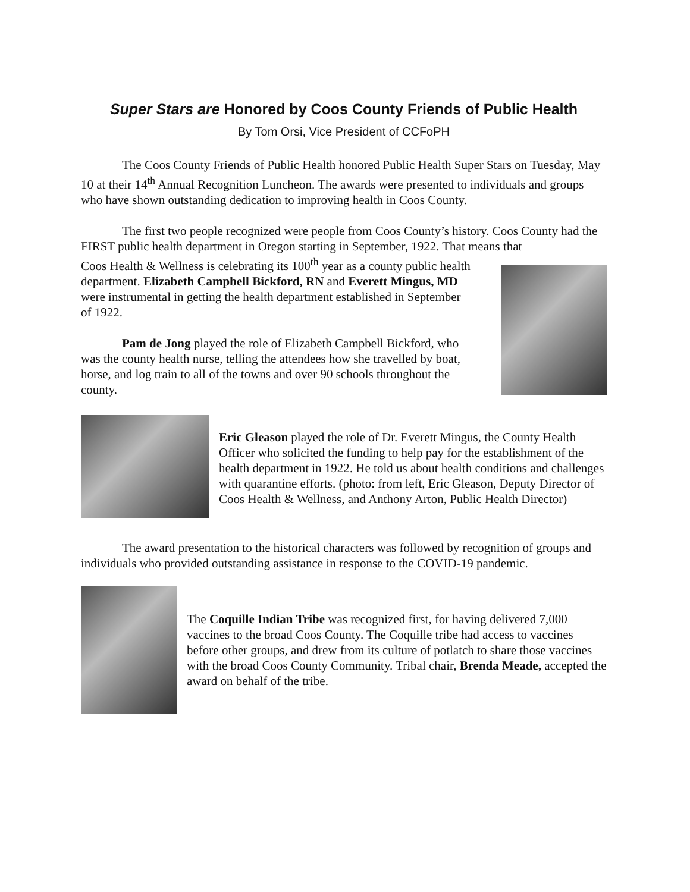Super Stars are Honored by Coos County Friends of Public Health
By Tom Orsi, Vice President of CCFoPH
The Coos County Friends of Public Health honored Public Health Super Stars on Tuesday, May 10 at their 14<sup>th</sup> Annual Recognition Luncheon. The awards were presented to individuals and groups who have shown outstanding dedication to improving health in Coos County.
The first two people recognized were people from Coos County’s history. Coos County had the FIRST public health department in Oregon starting in September, 1922. That means that
Coos Health & Wellness is celebrating its 100<sup>th</sup> year as a county public health department. Elizabeth Campbell Bickford, RN and Everett Mingus, MD were instrumental in getting the health department established in September of 1922.
Pam de Jong played the role of Elizabeth Campbell Bickford, who was the county health nurse, telling the attendees how she travelled by boat, horse, and log train to all of the towns and over 90 schools throughout the county.
Eric Gleason played the role of Dr. Everett Mingus, the County Health Officer who solicited the funding to help pay for the establishment of the health department in 1922. He told us about health conditions and challenges with quarantine efforts. (photo: from left, Eric Gleason, Deputy Director of Coos Health & Wellness, and Anthony Arton, Public Health Director)
The award presentation to the historical characters was followed by recognition of groups and individuals who provided outstanding assistance in response to the COVID-19 pandemic.
The Coquille Indian Tribe was recognized first, for having delivered 7,000 vaccines to the broad Coos County. The Coquille tribe had access to vaccines before other groups, and drew from its culture of potlatch to share those vaccines with the broad Coos County Community. Tribal chair, Brenda Meade, accepted the award on behalf of the tribe.